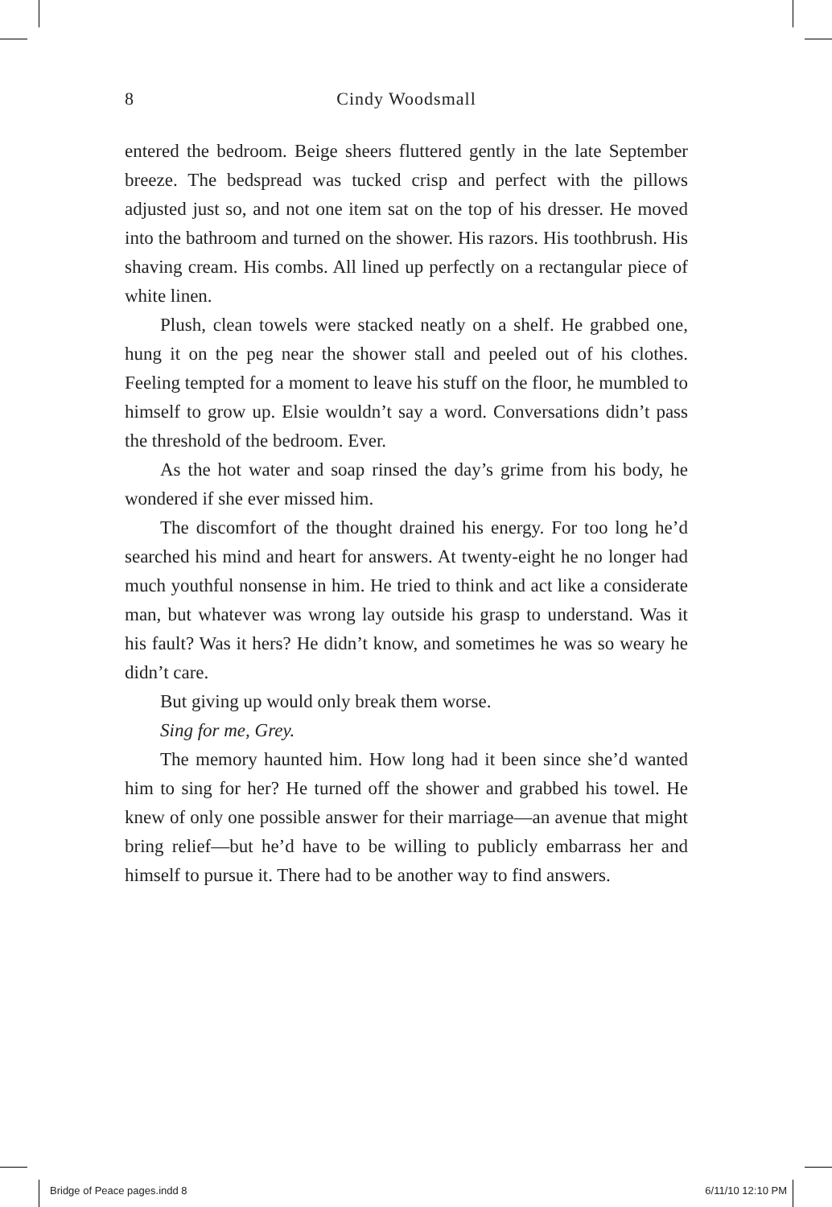8
Cindy Woodsmall
entered the bedroom. Beige sheers fluttered gently in the late September breeze. The bedspread was tucked crisp and perfect with the pillows adjusted just so, and not one item sat on the top of his dresser. He moved into the bathroom and turned on the shower. His razors. His toothbrush. His shaving cream. His combs. All lined up perfectly on a rectangular piece of white linen.
Plush, clean towels were stacked neatly on a shelf. He grabbed one, hung it on the peg near the shower stall and peeled out of his clothes. Feeling tempted for a moment to leave his stuff on the floor, he mumbled to himself to grow up. Elsie wouldn’t say a word. Conversations didn’t pass the threshold of the bedroom. Ever.
As the hot water and soap rinsed the day’s grime from his body, he wondered if she ever missed him.
The discomfort of the thought drained his energy. For too long he’d searched his mind and heart for answers. At twenty-eight he no longer had much youthful nonsense in him. He tried to think and act like a considerate man, but whatever was wrong lay outside his grasp to understand. Was it his fault? Was it hers? He didn’t know, and sometimes he was so weary he didn’t care.
But giving up would only break them worse.
Sing for me, Grey.
The memory haunted him. How long had it been since she’d wanted him to sing for her? He turned off the shower and grabbed his towel. He knew of only one possible answer for their marriage—an avenue that might bring relief—but he’d have to be willing to publicly embarrass her and himself to pursue it. There had to be another way to find answers.
Bridge of Peace pages.indd 8 6/11/10 12:10 PM